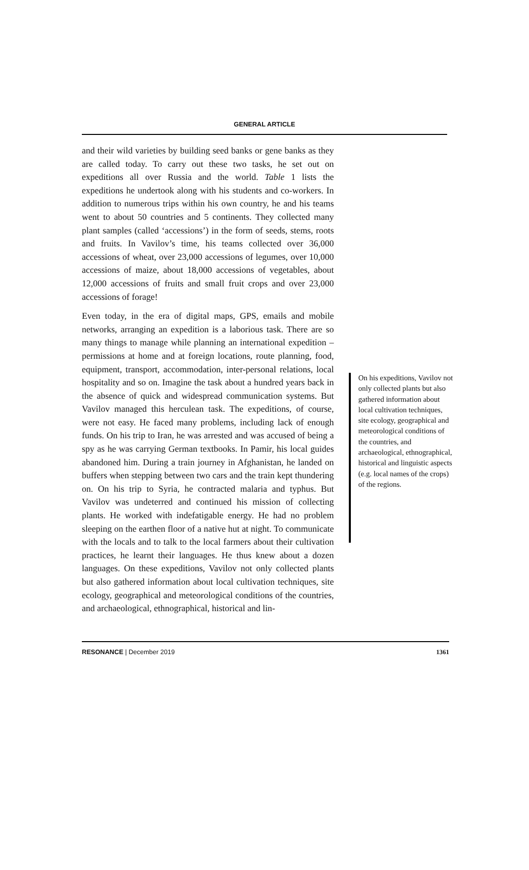GENERAL ARTICLE
and their wild varieties by building seed banks or gene banks as they are called today. To carry out these two tasks, he set out on expeditions all over Russia and the world. Table 1 lists the expeditions he undertook along with his students and co-workers. In addition to numerous trips within his own country, he and his teams went to about 50 countries and 5 continents. They collected many plant samples (called ‘accessions’) in the form of seeds, stems, roots and fruits. In Vavilov’s time, his teams collected over 36,000 accessions of wheat, over 23,000 accessions of legumes, over 10,000 accessions of maize, about 18,000 accessions of vegetables, about 12,000 accessions of fruits and small fruit crops and over 23,000 accessions of forage!
Even today, in the era of digital maps, GPS, emails and mobile networks, arranging an expedition is a laborious task. There are so many things to manage while planning an international expedition – permissions at home and at foreign locations, route planning, food, equipment, transport, accommodation, inter-personal relations, local hospitality and so on. Imagine the task about a hundred years back in the absence of quick and widespread communication systems. But Vavilov managed this herculean task. The expeditions, of course, were not easy. He faced many problems, including lack of enough funds. On his trip to Iran, he was arrested and was accused of being a spy as he was carrying German textbooks. In Pamir, his local guides abandoned him. During a train journey in Afghanistan, he landed on buffers when stepping between two cars and the train kept thundering on. On his trip to Syria, he contracted malaria and typhus. But Vavilov was undeterred and continued his mission of collecting plants. He worked with indefatigable energy. He had no problem sleeping on the earthen floor of a native hut at night. To communicate with the locals and to talk to the local farmers about their cultivation practices, he learnt their languages. He thus knew about a dozen languages. On these expeditions, Vavilov not only collected plants but also gathered information about local cultivation techniques, site ecology, geographical and meteorological conditions of the countries, and archaeological, ethnographical, historical and lin-
On his expeditions, Vavilov not only collected plants but also gathered information about local cultivation techniques, site ecology, geographical and meteorological conditions of the countries, and archaeological, ethnographical, historical and linguistic aspects (e.g. local names of the crops) of the regions.
RESONANCE | December 2019 1361